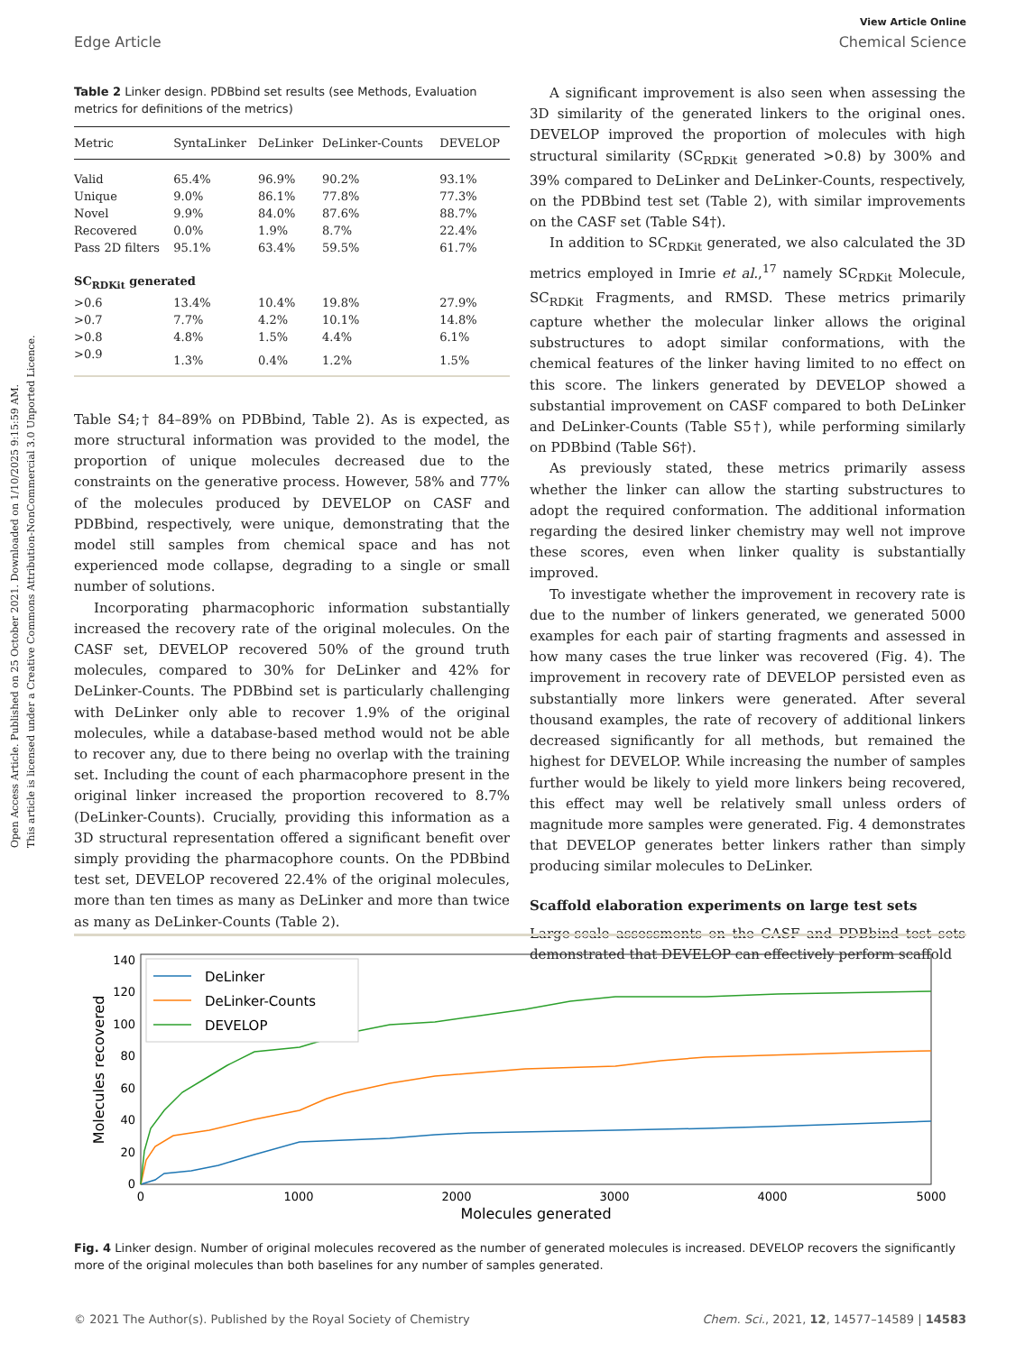Open Access Article. Published on 25 October 2021. Downloaded on 1/10/2025 9:15:59 AM.
This article is licensed under a Creative Commons Attribution-NonCommercial 3.0 Unported Licence.
View Article Online
Edge Article Chemical Science
Table 2 Linker design. PDBbind set results (see Methods, Evaluation metrics for definitions of the metrics)
| Metric | SyntaLinker | DeLinker | DeLinker-Counts | DEVELOP |
| --- | --- | --- | --- | --- |
| Valid | 65.4% | 96.9% | 90.2% | 93.1% |
| Unique | 9.0% | 86.1% | 77.8% | 77.3% |
| Novel | 9.9% | 84.0% | 87.6% | 88.7% |
| Recovered | 0.0% | 1.9% | 8.7% | 22.4% |
| Pass 2D filters | 95.1% | 63.4% | 59.5% | 61.7% |
| SC<sub>RDKit</sub> generated | | | | |
| >0.6 | 13.4% | 10.4% | 19.8% | 27.9% |
| >0.7 | 7.7% | 4.2% | 10.1% | 14.8% |
| >0.8 | 4.8% | 1.5% | 4.4% | 6.1% |
| >0.9 | 1.3% | 0.4% | 1.2% | 1.5% |
Table S4;† 84–89% on PDBbind, Table 2). As is expected, as more structural information was provided to the model, the proportion of unique molecules decreased due to the constraints on the generative process. However, 58% and 77% of the molecules produced by DEVELOP on CASF and PDBbind, respectively, were unique, demonstrating that the model still samples from chemical space and has not experienced mode collapse, degrading to a single or small number of solutions.
Incorporating pharmacophoric information substantially increased the recovery rate of the original molecules. On the CASF set, DEVELOP recovered 50% of the ground truth molecules, compared to 30% for DeLinker and 42% for DeLinker-Counts. The PDBbind set is particularly challenging with DeLinker only able to recover 1.9% of the original molecules, while a database-based method would not be able to recover any, due to there being no overlap with the training set. Including the count of each pharmacophore present in the original linker increased the proportion recovered to 8.7% (DeLinker-Counts). Crucially, providing this information as a 3D structural representation offered a significant benefit over simply providing the pharmacophore counts. On the PDBbind test set, DEVELOP recovered 22.4% of the original molecules, more than ten times as many as DeLinker and more than twice as many as DeLinker-Counts (Table 2).
A significant improvement is also seen when assessing the 3D similarity of the generated linkers to the original ones. DEVELOP improved the proportion of molecules with high structural similarity (SC<sub>RDKit</sub> generated >0.8) by 300% and 39% compared to DeLinker and DeLinker-Counts, respectively, on the PDBbind test set (Table 2), with similar improvements on the CASF set (Table S4†).
In addition to SC<sub>RDKit</sub> generated, we also calculated the 3D metrics employed in Imrie et al.,<sup>17</sup> namely SC<sub>RDKit</sub> Molecule, SC<sub>RDKit</sub> Fragments, and RMSD. These metrics primarily capture whether the molecular linker allows the original substructures to adopt similar conformations, with the chemical features of the linker having limited to no effect on this score. The linkers generated by DEVELOP showed a substantial improvement on CASF compared to both DeLinker and DeLinker-Counts (Table S5†), while performing similarly on PDBbind (Table S6†).
As previously stated, these metrics primarily assess whether the linker can allow the starting substructures to adopt the required conformation. The additional information regarding the desired linker chemistry may well not improve these scores, even when linker quality is substantially improved.
To investigate whether the improvement in recovery rate is due to the number of linkers generated, we generated 5000 examples for each pair of starting fragments and assessed in how many cases the true linker was recovered (Fig. 4). The improvement in recovery rate of DEVELOP persisted even as substantially more linkers were generated. After several thousand examples, the rate of recovery of additional linkers decreased significantly for all methods, but remained the highest for DEVELOP. While increasing the number of samples further would be likely to yield more linkers being recovered, this effect may well be relatively small unless orders of magnitude more samples were generated. Fig. 4 demonstrates that DEVELOP generates better linkers rather than simply producing similar molecules to DeLinker.
Scaffold elaboration experiments on large test sets
Large-scale assessments on the CASF and PDBbind test sets demonstrated that DEVELOP can effectively perform scaffold
0
20
40
60
80
100
120
140
0
1000
2000
3000
4000
5000
Molecules generated
Molecules recovered
DeLinker
DeLinker-Counts
DEVELOP
Fig. 4 Linker design. Number of original molecules recovered as the number of generated molecules is increased. DEVELOP recovers the significantly more of the original molecules than both baselines for any number of samples generated.
© 2021 The Author(s). Published by the Royal Society of Chemistry Chem. Sci., 2021, 12, 14577–14589 | 14583